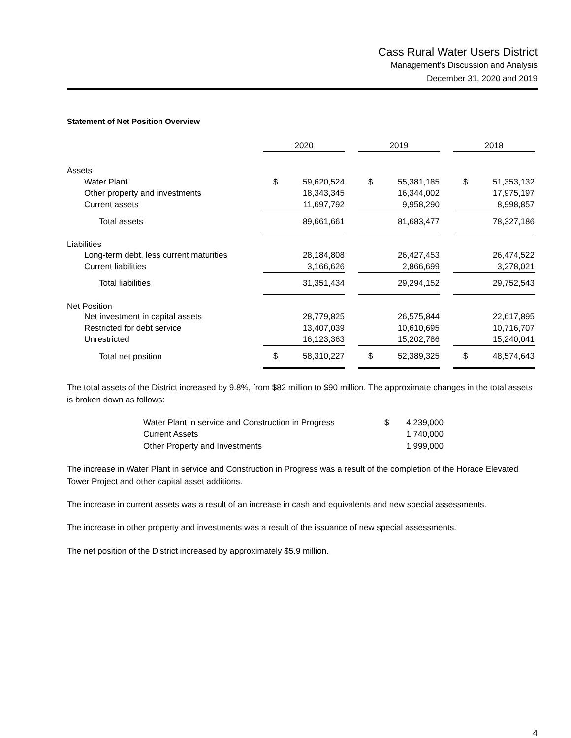Cass Rural Water Users District
Management’s Discussion and Analysis
December 31, 2020 and 2019
Statement of Net Position Overview
| | 2020 | | | 2019 | | | 2018 | |
| Assets | | | | | | | | |
| Water Plant | $ | 59,620,524 | | $ | 55,381,185 | | $ | 51,353,132 |
| Other property and investments | | 18,343,345 | | | 16,344,002 | | | 17,975,197 |
| Current assets | | 11,697,792 | | | 9,958,290 | | | 8,998,857 |
| Total assets | | 89,661,661 | | | 81,683,477 | | | 78,327,186 |
| Liabilities | | | | | | | | |
| Long-term debt, less current maturities | | 28,184,808 | | | 26,427,453 | | | 26,474,522 |
| Current liabilities | | 3,166,626 | | | 2,866,699 | | | 3,278,021 |
| Total liabilities | | 31,351,434 | | | 29,294,152 | | | 29,752,543 |
| Net Position | | | | | | | | |
| Net investment in capital assets | | 28,779,825 | | | 26,575,844 | | | 22,617,895 |
| Restricted for debt service | | 13,407,039 | | | 10,610,695 | | | 10,716,707 |
| Unrestricted | | 16,123,363 | | | 15,202,786 | | | 15,240,041 |
| Total net position | $ | 58,310,227 | | $ | 52,389,325 | | $ | 48,574,643 |
The total assets of the District increased by 9.8%, from $82 million to $90 million. The approximate changes in the total assets is broken down as follows:
| Water Plant in service and Construction in Progress | $ | 4,239,000 |
| Current Assets | | 1,740,000 |
| Other Property and Investments | | 1,999,000 |
The increase in Water Plant in service and Construction in Progress was a result of the completion of the Horace Elevated Tower Project and other capital asset additions.
The increase in current assets was a result of an increase in cash and equivalents and new special assessments.
The increase in other property and investments was a result of the issuance of new special assessments.
The net position of the District increased by approximately $5.9 million.
4